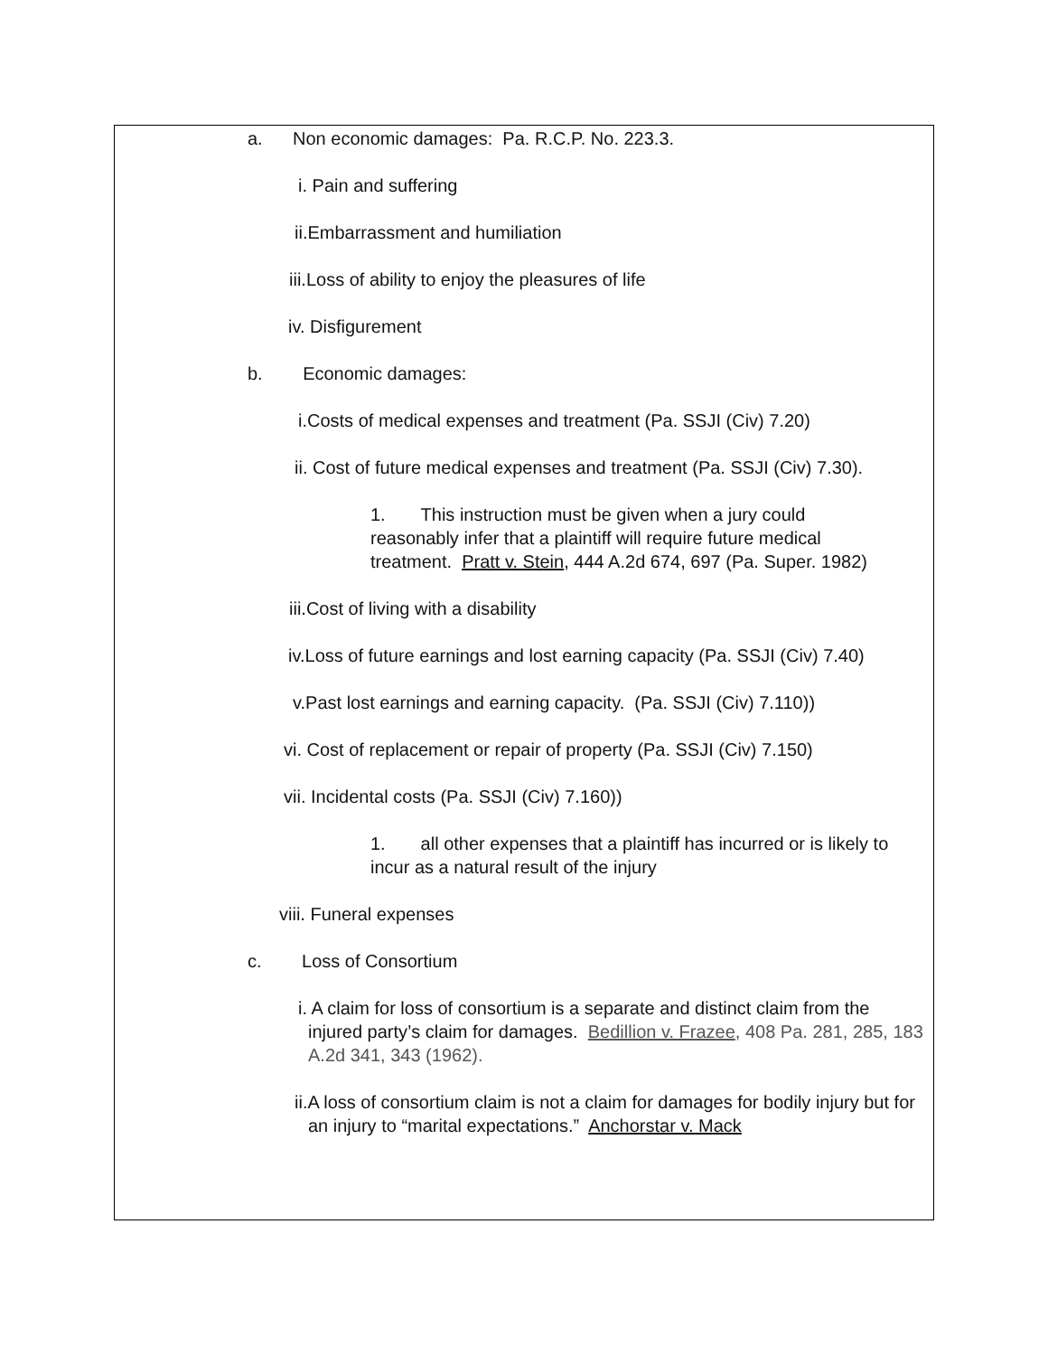a. Non economic damages: Pa. R.C.P. No. 223.3.
i. Pain and suffering
ii.Embarrassment and humiliation
iii.Loss of ability to enjoy the pleasures of life
iv. Disfigurement
b. Economic damages:
i.Costs of medical expenses and treatment (Pa. SSJI (Civ) 7.20)
ii. Cost of future medical expenses and treatment (Pa. SSJI (Civ) 7.30).
1. This instruction must be given when a jury could reasonably infer that a plaintiff will require future medical treatment. Pratt v. Stein, 444 A.2d 674, 697 (Pa. Super. 1982)
iii.Cost of living with a disability
iv.Loss of future earnings and lost earning capacity (Pa. SSJI (Civ) 7.40)
v.Past lost earnings and earning capacity. (Pa. SSJI (Civ) 7.110))
vi. Cost of replacement or repair of property (Pa. SSJI (Civ) 7.150)
vii. Incidental costs (Pa. SSJI (Civ) 7.160))
1. all other expenses that a plaintiff has incurred or is likely to incur as a natural result of the injury
viii. Funeral expenses
c. Loss of Consortium
i. A claim for loss of consortium is a separate and distinct claim from the injured party’s claim for damages. Bedillion v. Frazee, 408 Pa. 281, 285, 183 A.2d 341, 343 (1962).
ii.A loss of consortium claim is not a claim for damages for bodily injury but for an injury to “marital expectations.” Anchorstar v. Mack